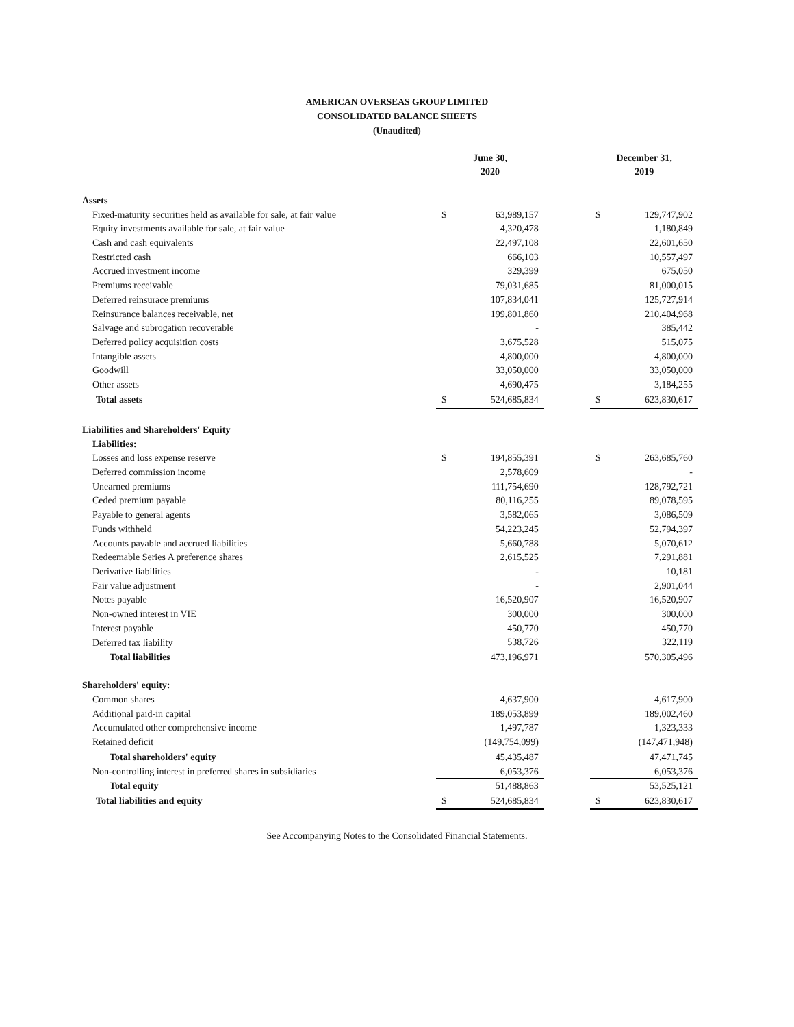AMERICAN OVERSEAS GROUP LIMITED
CONSOLIDATED BALANCE SHEETS
(Unaudited)
| | June 30, 2020 | | | December 31, 2019 | |
| --- | --- | --- | --- | --- | --- |
| Assets | | | | | |
| Fixed-maturity securities held as available for sale, at fair value | $ | 63,989,157 | | $ | 129,747,902 |
| Equity investments available for sale, at fair value | | 4,320,478 | | | 1,180,849 |
| Cash and cash equivalents | | 22,497,108 | | | 22,601,650 |
| Restricted cash | | 666,103 | | | 10,557,497 |
| Accrued investment income | | 329,399 | | | 675,050 |
| Premiums receivable | | 79,031,685 | | | 81,000,015 |
| Deferred reinsurace premiums | | 107,834,041 | | | 125,727,914 |
| Reinsurance balances receivable, net | | 199,801,860 | | | 210,404,968 |
| Salvage and subrogation recoverable | | - | | | 385,442 |
| Deferred policy acquisition costs | | 3,675,528 | | | 515,075 |
| Intangible assets | | 4,800,000 | | | 4,800,000 |
| Goodwill | | 33,050,000 | | | 33,050,000 |
| Other assets | | 4,690,475 | | | 3,184,255 |
| Total assets | $ | 524,685,834 | | $ | 623,830,617 |
| Liabilities and Shareholders' Equity | | | | | |
| Liabilities: | | | | | |
| Losses and loss expense reserve | $ | 194,855,391 | | $ | 263,685,760 |
| Deferred commission income | | 2,578,609 | | | - |
| Unearned premiums | | 111,754,690 | | | 128,792,721 |
| Ceded premium payable | | 80,116,255 | | | 89,078,595 |
| Payable to general agents | | 3,582,065 | | | 3,086,509 |
| Funds withheld | | 54,223,245 | | | 52,794,397 |
| Accounts payable and accrued liabilities | | 5,660,788 | | | 5,070,612 |
| Redeemable Series A preference shares | | 2,615,525 | | | 7,291,881 |
| Derivative liabilities | | - | | | 10,181 |
| Fair value adjustment | | - | | | 2,901,044 |
| Notes payable | | 16,520,907 | | | 16,520,907 |
| Non-owned interest in VIE | | 300,000 | | | 300,000 |
| Interest payable | | 450,770 | | | 450,770 |
| Deferred tax liability | | 538,726 | | | 322,119 |
| Total liabilities | | 473,196,971 | | | 570,305,496 |
| Shareholders' equity: | | | | | |
| Common shares | | 4,637,900 | | | 4,617,900 |
| Additional paid-in capital | | 189,053,899 | | | 189,002,460 |
| Accumulated other comprehensive income | | 1,497,787 | | | 1,323,333 |
| Retained deficit | | (149,754,099) | | | (147,471,948) |
| Total shareholders' equity | | 45,435,487 | | | 47,471,745 |
| Non-controlling interest in preferred shares in subsidiaries | | 6,053,376 | | | 6,053,376 |
| Total equity | | 51,488,863 | | | 53,525,121 |
| Total liabilities and equity | $ | 524,685,834 | | $ | 623,830,617 |
See Accompanying Notes to the Consolidated Financial Statements.